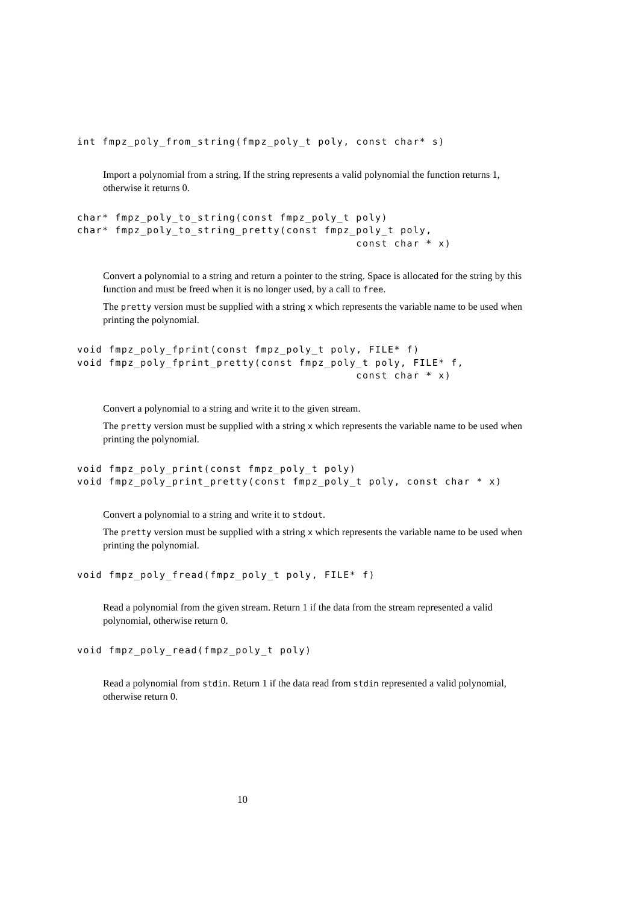int fmpz_poly_from_string(fmpz_poly_t poly, const char* s)
Import a polynomial from a string. If the string represents a valid polynomial the function returns 1, otherwise it returns 0.
char* fmpz_poly_to_string(const fmpz_poly_t poly)
char* fmpz_poly_to_string_pretty(const fmpz_poly_t poly,
                                            const char * x)
Convert a polynomial to a string and return a pointer to the string. Space is allocated for the string by this function and must be freed when it is no longer used, by a call to free.
The pretty version must be supplied with a string x which represents the variable name to be used when printing the polynomial.
void fmpz_poly_fprint(const fmpz_poly_t poly, FILE* f)
void fmpz_poly_fprint_pretty(const fmpz_poly_t poly, FILE* f,
                                            const char * x)
Convert a polynomial to a string and write it to the given stream.
The pretty version must be supplied with a string x which represents the variable name to be used when printing the polynomial.
void fmpz_poly_print(const fmpz_poly_t poly)
void fmpz_poly_print_pretty(const fmpz_poly_t poly, const char * x)
Convert a polynomial to a string and write it to stdout.
The pretty version must be supplied with a string x which represents the variable name to be used when printing the polynomial.
void fmpz_poly_fread(fmpz_poly_t poly, FILE* f)
Read a polynomial from the given stream. Return 1 if the data from the stream represented a valid polynomial, otherwise return 0.
void fmpz_poly_read(fmpz_poly_t poly)
Read a polynomial from stdin. Return 1 if the data read from stdin represented a valid polynomial, otherwise return 0.
10